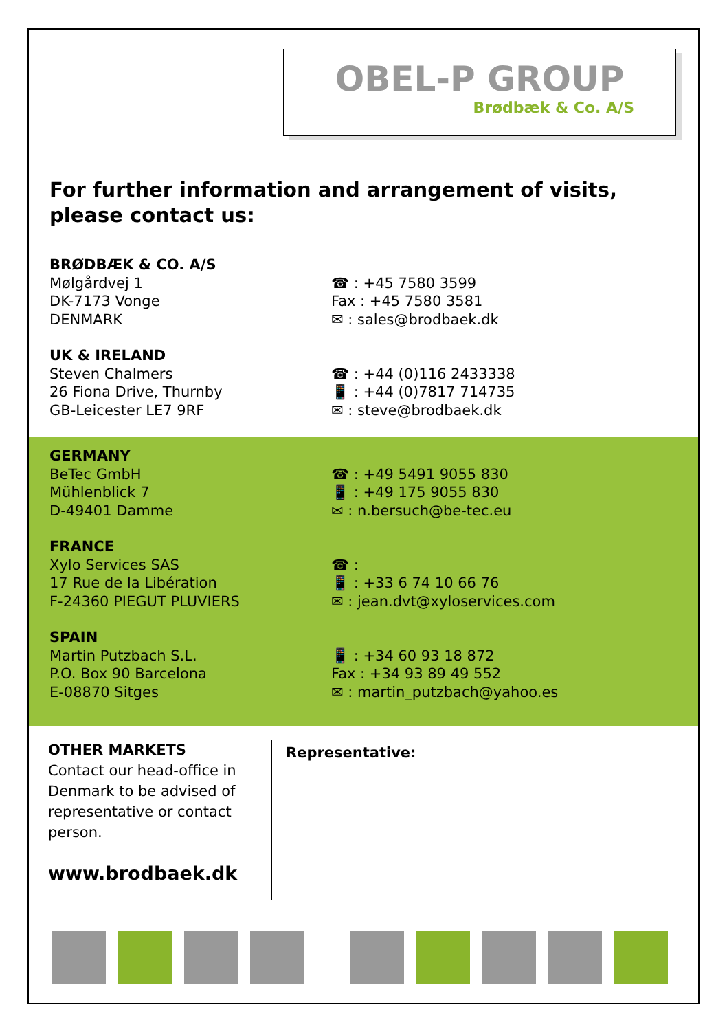OBEL-P GROUP
Brødbæk & Co. A/S
For further information and arrangement of visits, please contact us:
BRØDBÆK & CO. A/S
Mølgårdvej 1
DK-7173 Vonge
DENMARK
☎ : +45 7580 3599
Fax : +45 7580 3581
✉ : sales@brodbaek.dk
UK & IRELAND
Steven Chalmers
26 Fiona Drive, Thurnby
GB-Leicester LE7 9RF
☎ : +44 (0)116 2433338
📱 : +44 (0)7817 714735
✉ : steve@brodbaek.dk
GERMANY
BeTec GmbH
Mühlenblick 7
D-49401 Damme
☎ : +49 5491 9055 830
📱 : +49 175 9055 830
✉ : n.bersuch@be-tec.eu
FRANCE
Xylo Services SAS
17 Rue de la Libération
F-24360 PIEGUT PLUVIERS
☎ :
📱 : +33 6 74 10 66 76
✉ : jean.dvt@xyloservices.com
SPAIN
Martin Putzbach S.L.
P.O. Box 90 Barcelona
E-08870 Sitges
📱 : +34 60 93 18 872
Fax : +34 93 89 49 552
✉ : martin_putzbach@yahoo.es
OTHER MARKETS
Contact our head-office in Denmark to be advised of representative or contact person.
www.brodbaek.dk
Representative: